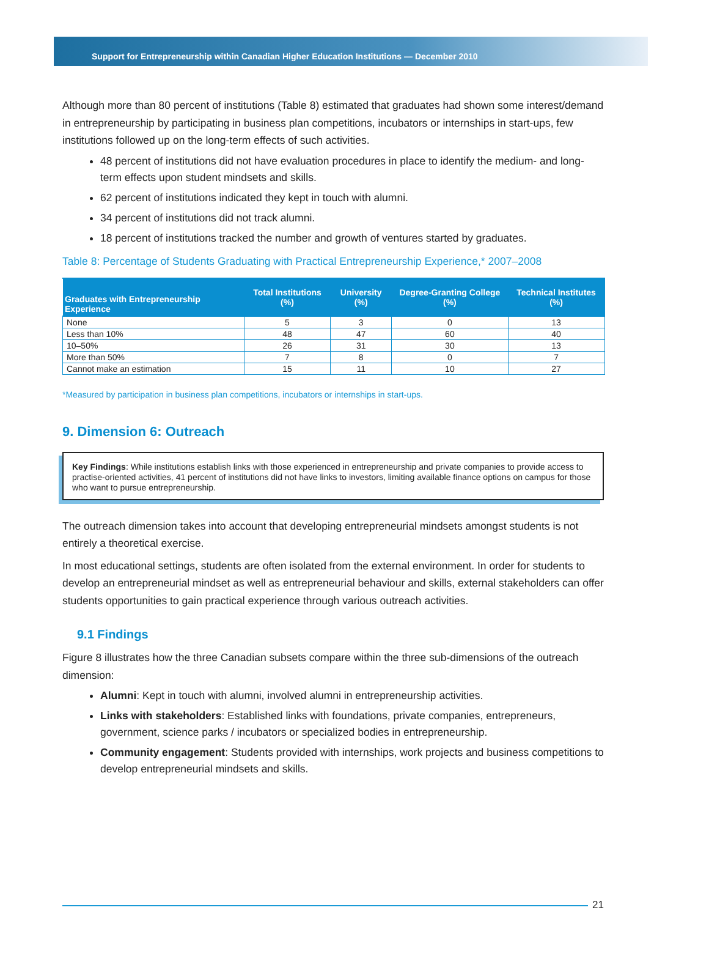Support for Entrepreneurship within Canadian Higher Education Institutions — December 2010
Although more than 80 percent of institutions (Table 8) estimated that graduates had shown some interest/demand in entrepreneurship by participating in business plan competitions, incubators or internships in start-ups, few institutions followed up on the long-term effects of such activities.
48 percent of institutions did not have evaluation procedures in place to identify the medium- and long-term effects upon student mindsets and skills.
62 percent of institutions indicated they kept in touch with alumni.
34 percent of institutions did not track alumni.
18 percent of institutions tracked the number and growth of ventures started by graduates.
Table 8: Percentage of Students Graduating with Practical Entrepreneurship Experience,* 2007–2008
| Graduates with Entrepreneurship Experience | Total Institutions (%) | University (%) | Degree-Granting College (%) | Technical Institutes (%) |
| --- | --- | --- | --- | --- |
| None | 5 | 3 | 0 | 13 |
| Less than 10% | 48 | 47 | 60 | 40 |
| 10–50% | 26 | 31 | 30 | 13 |
| More than 50% | 7 | 8 | 0 | 7 |
| Cannot make an estimation | 15 | 11 | 10 | 27 |
*Measured by participation in business plan competitions, incubators or internships in start-ups.
9. Dimension 6: Outreach
Key Findings: While institutions establish links with those experienced in entrepreneurship and private companies to provide access to practise-oriented activities, 41 percent of institutions did not have links to investors, limiting available finance options on campus for those who want to pursue entrepreneurship.
The outreach dimension takes into account that developing entrepreneurial mindsets amongst students is not entirely a theoretical exercise.
In most educational settings, students are often isolated from the external environment. In order for students to develop an entrepreneurial mindset as well as entrepreneurial behaviour and skills, external stakeholders can offer students opportunities to gain practical experience through various outreach activities.
9.1 Findings
Figure 8 illustrates how the three Canadian subsets compare within the three sub-dimensions of the outreach dimension:
Alumni: Kept in touch with alumni, involved alumni in entrepreneurship activities.
Links with stakeholders: Established links with foundations, private companies, entrepreneurs, government, science parks / incubators or specialized bodies in entrepreneurship.
Community engagement: Students provided with internships, work projects and business competitions to develop entrepreneurial mindsets and skills.
21